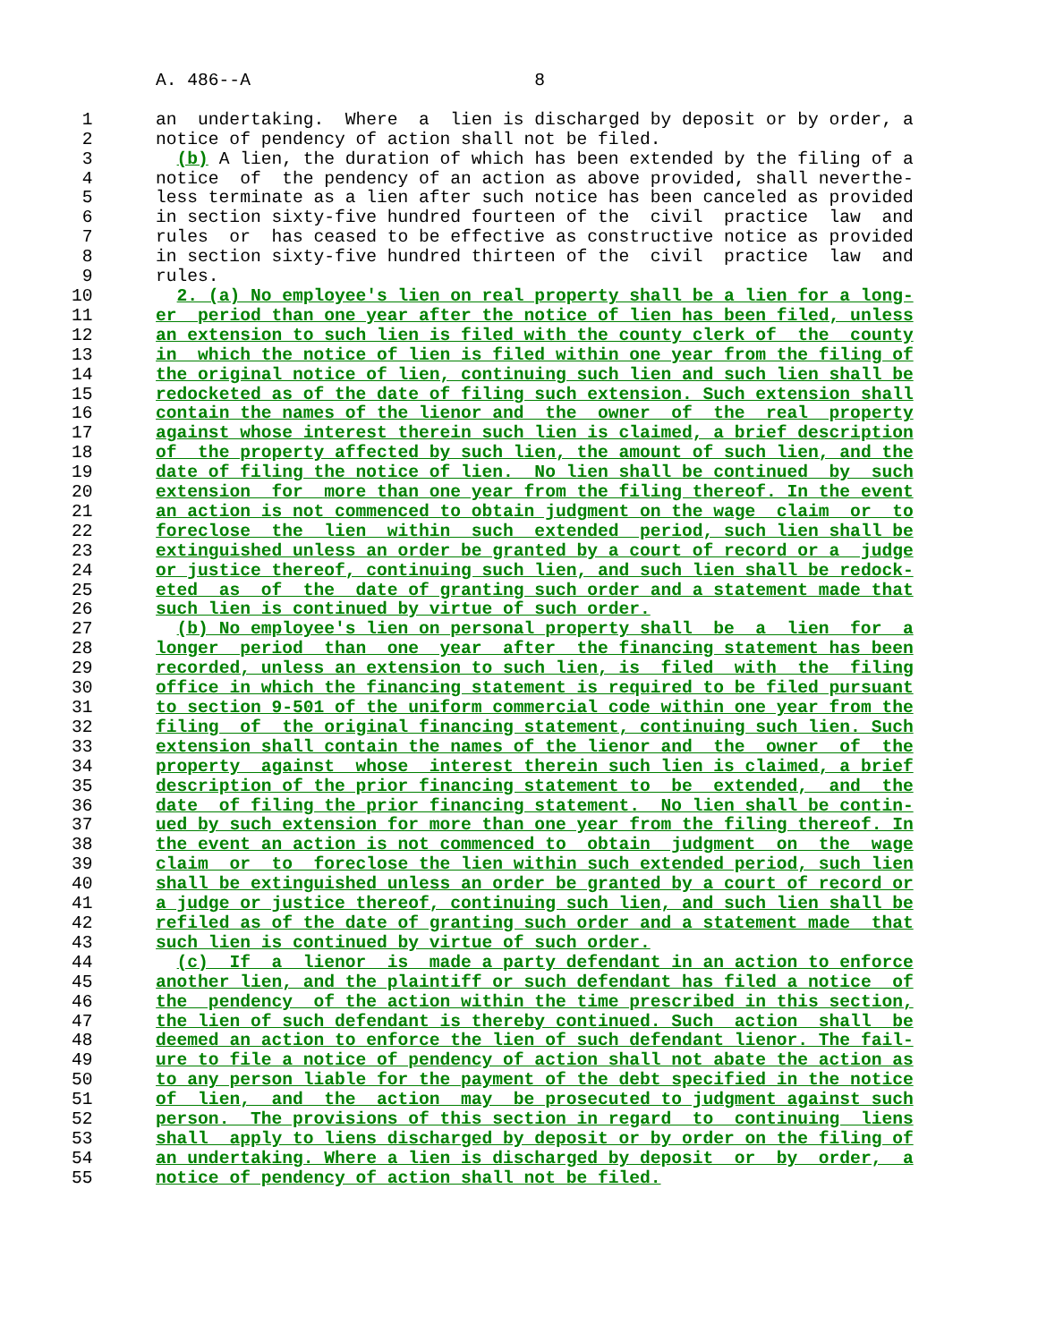A. 486--A                           8

 1      an  undertaking.  Where  a  lien is discharged by deposit or by order, a
 2      notice of pendency of action shall not be filed.
 3        (b) A lien, the duration of which has been extended by the filing of a
 4      notice  of  the pendency of an action as above provided, shall neverthe-
 5      less terminate as a lien after such notice has been canceled as provided
 6      in section sixty-five hundred fourteen of the  civil  practice  law  and
 7      rules  or  has ceased to be effective as constructive notice as provided
 8      in section sixty-five hundred thirteen of the  civil  practice  law  and
 9      rules.
10        2. (a) No employee's lien on real property shall be a lien for a long-
11      er  period than one year after the notice of lien has been filed, unless
12      an extension to such lien is filed with the county clerk of  the  county
13      in  which the notice of lien is filed within one year from the filing of
14      the original notice of lien, continuing such lien and such lien shall be
15      redocketed as of the date of filing such extension. Such extension shall
16      contain the names of the lienor and  the  owner  of  the  real  property
17      against whose interest therein such lien is claimed, a brief description
18      of  the property affected by such lien, the amount of such lien, and the
19      date of filing the notice of lien.  No lien shall be continued  by  such
20      extension  for  more than one year from the filing thereof. In the event
21      an action is not commenced to obtain judgment on the wage  claim  or  to
22      foreclose  the  lien  within  such  extended  period, such lien shall be
23      extinguished unless an order be granted by a court of record or a  judge
24      or justice thereof, continuing such lien, and such lien shall be redock-
25      eted  as  of  the  date of granting such order and a statement made that
26      such lien is continued by virtue of such order.
27        (b) No employee's lien on personal property shall  be  a  lien  for  a
28      longer  period  than  one  year  after  the financing statement has been
29      recorded, unless an extension to such lien, is  filed  with  the  filing
30      office in which the financing statement is required to be filed pursuant
31      to section 9-501 of the uniform commercial code within one year from the
32      filing  of  the original financing statement, continuing such lien. Such
33      extension shall contain the names of the lienor and  the  owner  of  the
34      property  against  whose  interest therein such lien is claimed, a brief
35      description of the prior financing statement to  be  extended,  and  the
36      date  of filing the prior financing statement.  No lien shall be contin-
37      ued by such extension for more than one year from the filing thereof. In
38      the event an action is not commenced to  obtain  judgment  on  the  wage
39      claim  or  to  foreclose the lien within such extended period, such lien
40      shall be extinguished unless an order be granted by a court of record or
41      a judge or justice thereof, continuing such lien, and such lien shall be
42      refiled as of the date of granting such order and a statement made  that
43      such lien is continued by virtue of such order.
44        (c)  If  a  lienor  is  made a party defendant in an action to enforce
45      another lien, and the plaintiff or such defendant has filed a notice  of
46      the  pendency  of the action within the time prescribed in this section,
47      the lien of such defendant is thereby continued. Such  action  shall  be
48      deemed an action to enforce the lien of such defendant lienor. The fail-
49      ure to file a notice of pendency of action shall not abate the action as
50      to any person liable for the payment of the debt specified in the notice
51      of  lien,  and  the  action  may  be prosecuted to judgment against such
52      person.  The provisions of this section in regard  to  continuing  liens
53      shall  apply to liens discharged by deposit or by order on the filing of
54      an undertaking. Where a lien is discharged by deposit  or  by  order,  a
55      notice of pendency of action shall not be filed.